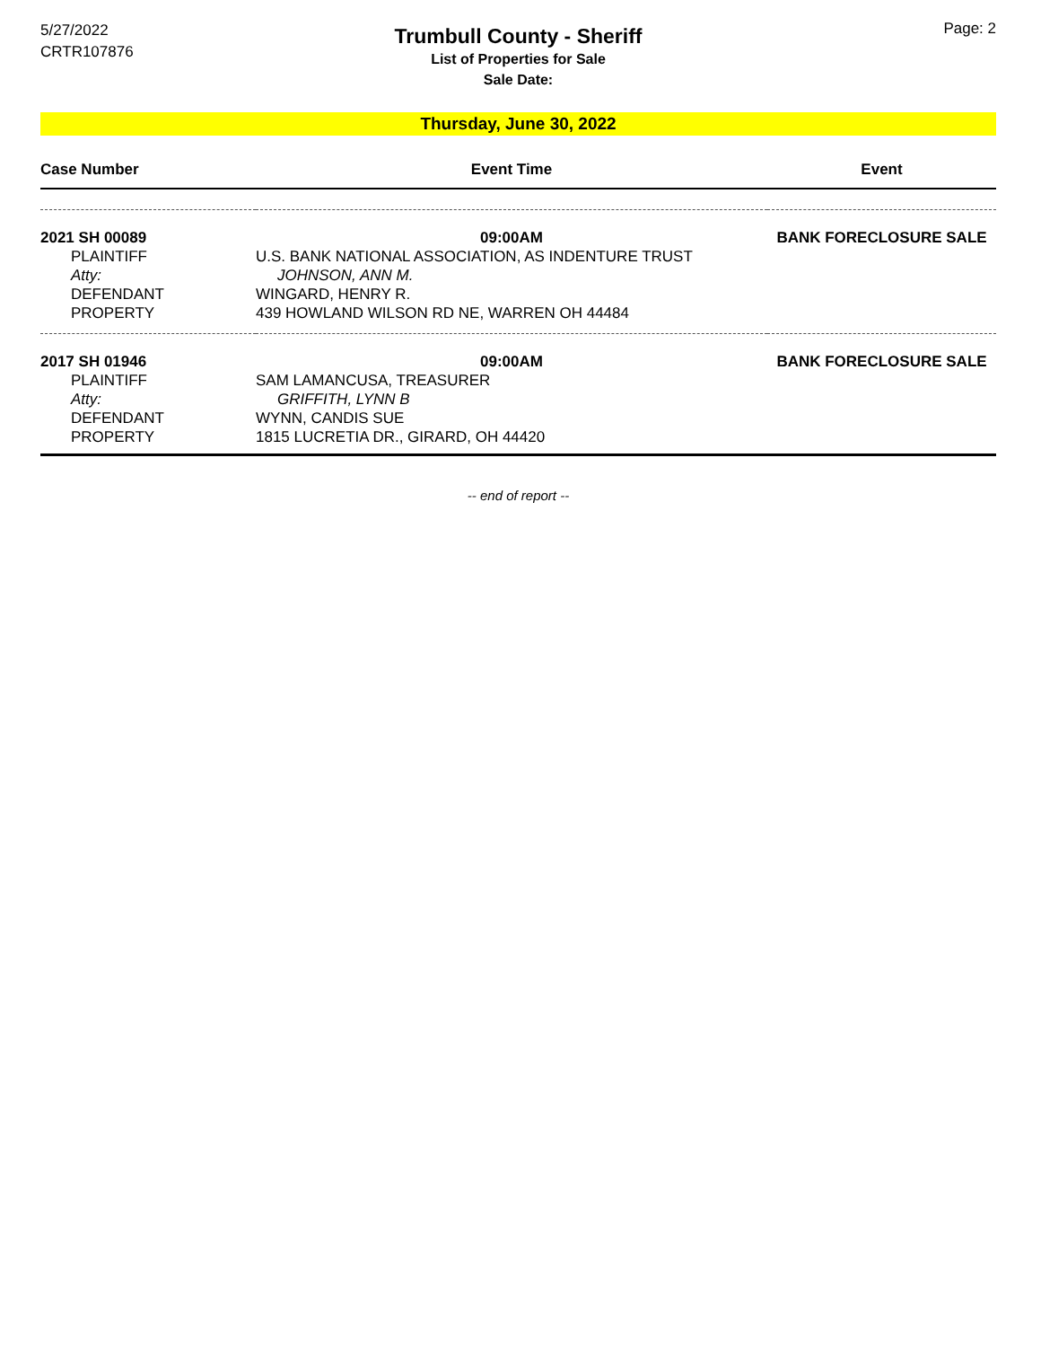5/27/2022
CRTR107876
Trumbull County - Sheriff
List of Properties for Sale
Sale Date:
Page: 2
Thursday, June 30, 2022
| Case Number | Event Time | Event |
| --- | --- | --- |
| 2021 SH 00089 | 09:00AM | BANK FORECLOSURE SALE |
| PLAINTIFF | U.S. BANK NATIONAL ASSOCIATION, AS INDENTURE TRUST | |
| Atty: | JOHNSON, ANN M. | |
| DEFENDANT | WINGARD, HENRY R. | |
| PROPERTY | 439 HOWLAND WILSON RD NE, WARREN OH 44484 | |
| 2017 SH 01946 | 09:00AM | BANK FORECLOSURE SALE |
| PLAINTIFF | SAM LAMANCUSA, TREASURER | |
| Atty: | GRIFFITH, LYNN B | |
| DEFENDANT | WYNN, CANDIS SUE | |
| PROPERTY | 1815 LUCRETIA DR., GIRARD, OH 44420 | |
-- end of report --